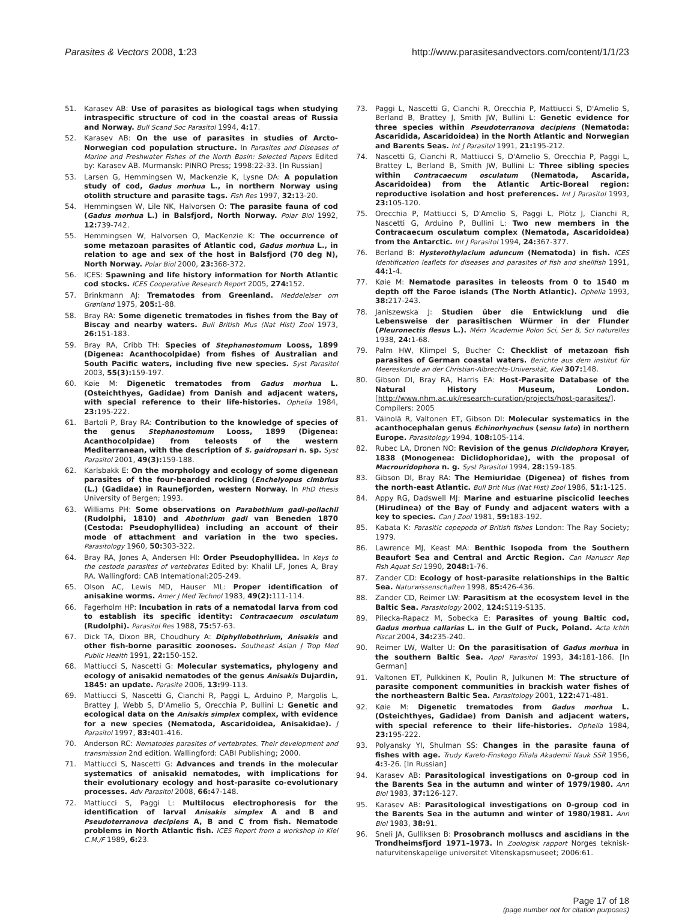Parasites & Vectors 2008, 1:23 http://www.parasitesandvectors.com/content/1/1/23
51. Karasev AB: Use of parasites as biological tags when studying intraspecific structure of cod in the coastal areas of Russia and Norway. Bull Scand Soc Parasitol 1994, 4: 17.
52. Karasev AB: On the use of parasites in studies of Arcto-Norwegian cod population structure. In Parasites and Diseases of Marine and Freshwater Fishes of the North Basin: Selected Papers Edited by: Karasev AB. Murmansk: PINRO Press; 1998:22-33. [In Russian]
53. Larsen G, Hemmingsen W, Mackenzie K, Lysne DA: A population study of cod, Gadus morhua L., in northern Norway using otolith structure and parasite tags. Fish Res 1997, 32: 13-20.
54. Hemmingsen W, Lile NK, Halvorsen O: The parasite fauna of cod (Gadus morhua L.) in Balsfjord, North Norway. Polar Biol 1992, 12: 739-742.
55. Hemmingsen W, Halvorsen O, MacKenzie K: The occurrence of some metazoan parasites of Atlantic cod, Gadus morhua L., in relation to age and sex of the host in Balsfjord (70 deg N), North Norway. Polar Biol 2000, 23: 368-372.
56. ICES: Spawning and life history information for North Atlantic cod stocks. ICES Cooperative Research Report 2005, 274: 152.
57. Brinkmann AJ: Trematodes from Greenland. Meddelelser om Grønland 1975, 205: 1-88.
58. Bray RA: Some digenetic trematodes in fishes from the Bay of Biscay and nearby waters. Bull British Mus (Nat Hist) Zool 1973, 26: 151-183.
59. Bray RA, Cribb TH: Species of Stephanostomum Looss, 1899 (Digenea: Acanthocolpidae) from fishes of Australian and South Pacific waters, including five new species. Syst Parasitol 2003, 55(3): 159-197.
60. Køie M: Digenetic trematodes from Gadus morhua L. (Osteichthyes, Gadidae) from Danish and adjacent waters, with special reference to their life-histories. Ophelia 1984, 23: 195-222.
61. Bartoli P, Bray RA: Contribution to the knowledge of species of the genus Stephanostomum Looss, 1899 (Digenea: Acanthocolpidae) from teleosts of the western Mediterranean, with the description of S. gaidropsari n. sp. Syst Parasitol 2001, 49(3): 159-188.
62. Karlsbakk E: On the morphology and ecology of some digenean parasites of the four-bearded rockling (Enchelyopus cimbrius (L.) (Gadidae) in Raunefjorden, western Norway. In PhD thesis University of Bergen; 1993.
63. Williams PH: Some observations on Parabothium gadi-pollachii (Rudolphi, 1810) and Abothrium gadi van Beneden 1870 (Cestoda: Pseudophyllidea) including an account of their mode of attachment and variation in the two species. Parasitology 1960, 50: 303-322.
64. Bray RA, Jones A, Andersen HI: Order Pseudophyllidea. In Keys to the cestode parasites of vertebrates Edited by: Khalil LF, Jones A, Bray RA. Wallingford: CAB Intemational:205-249.
65. Olson AC, Lewis MD, Hauser ML: Proper identification of anisakine worms. Amer J Med Technol 1983, 49(2): 111-114.
66. Fagerholm HP: Incubation in rats of a nematodal larva from cod to establish its specific identity: Contracaecum osculatum (Rudolphi). Parasitol Res 1988, 75: 57-63.
67. Dick TA, Dixon BR, Choudhury A: Diphyllobothrium, Anisakis and other fish-borne parasitic zoonoses. Southeast Asian J Trop Med Public Health 1991, 22: 150-152.
68. Mattiucci S, Nascetti G: Molecular systematics, phylogeny and ecology of anisakid nematodes of the genus Anisakis Dujardin, 1845: an update. Parasite 2006, 13: 99-113.
69. Mattiucci S, Nascetti G, Cianchi R, Paggi L, Arduino P, Margolis L, Brattey J, Webb S, D'Amelio S, Orecchia P, Bullini L: Genetic and ecological data on the Anisakis simplex complex, with evidence for a new species (Nematoda, Ascaridoidea, Anisakidae). J Parasitol 1997, 83: 401-416.
70. Anderson RC: Nematodes parasites of vertebrates. Their development and transmission 2nd edition. Wallingford: CABI Publishing; 2000.
71. Mattiucci S, Nascetti G: Advances and trends in the molecular systematics of anisakid nematodes, with implications for their evolutionary ecology and host-parasite co-evolutionary processes. Adv Parasitol 2008, 66: 47-148.
72. Mattiucci S, Paggi L: Multilocus electrophoresis for the identification of larval Anisakis simplex A and B and Pseudoterranova decipiens A, B and C from fish. Nematode problems in North Atlantic fish. ICES Report from a workshop in Kiel C.M./F 1989, 6: 23.
73. Paggi L, Nascetti G, Cianchi R, Orecchia P, Mattiucci S, D'Amelio S, Berland B, Brattey J, Smith JW, Bullini L: Genetic evidence for three species within Pseudoterranova decipiens (Nematoda: Ascaridida, Ascaridoidea) in the North Atlantic and Norwegian and Barents Seas. Int J Parasitol 1991, 21: 195-212.
74. Nascetti G, Cianchi R, Mattiucci S, D'Amelio S, Orecchia P, Paggi L, Brattey L, Berland B, Smith JW, Bullini L: Three sibling species within Contracaecum osculatum (Nematoda, Ascarida, Ascaridoidea) from the Atlantic Artic-Boreal region: reproductive isolation and host preferences. Int J Parasitol 1993, 23: 105-120.
75. Orecchia P, Mattiucci S, D'Amelio S, Paggi L, Plötz J, Cianchi R, Nascetti G, Arduino P, Bullini L: Two new members in the Contracaecum osculatum complex (Nematoda, Ascaridoidea) from the Antarctic. Int J Parasitol 1994, 24: 367-377.
76. Berland B: Hysterothylacium aduncum (Nematoda) in fish. ICES Identification leaflets for diseases and parasites of fish and shellfish 1991, 44: 1-4.
77. Køie M: Nematode parasites in teleosts from 0 to 1540 m depth off the Faroe islands (The North Atlantic). Ophelia 1993, 38: 217-243.
78. Janiszewska J: Studien über die Entwicklung und die Lebensweise der parasitischen Würmer in der Flunder (Pleuronectis flesus L.). Mém 'Academie Polon Sci, Ser B, Sci naturelles 1938, 24: 1-68.
79. Palm HW, Klimpel S, Bucher C: Checklist of metazoan fish parasites of German coastal waters. Berichte aus dem institut für Meereskunde an der Christian-Albrechts-Universität, Kiel 307: 148.
80. Gibson DI, Bray RA, Harris EA: Host-Parasite Database of the Natural History Museum, London. [http://www.nhm.ac.uk/research-curation/projects/host-parasites/]. Compilers: 2005
81. Väinolä R, Valtonen ET, Gibson DI: Molecular systematics in the acanthocephalan genus Echinorhynchus (sensu lato) in northern Europe. Parasitology 1994, 108: 105-114.
82. Rubec LA, Dronen NO: Revision of the genus Diclidophora Krøyer, 1838 (Monogenea: Diclidophoridae), with the proposal of Macrouridophora n. g. Syst Parasitol 1994, 28: 159-185.
83. Gibson DI, Bray RA: The Hemiuridae (Digenea) of fishes from the north-east Atlantic. Bull Brit Mus (Nat Hist) Zool 1986, 51: 1-125.
84. Appy RG, Dadswell MJ: Marine and estuarine piscicolid leeches (Hirudinea) of the Bay of Fundy and adjacent waters with a key to species. Can J Zool 1981, 59: 183-192.
85. Kabata K: Parasitic copepoda of British fishes London: The Ray Society; 1979.
86. Lawrence MJ, Keast MA: Benthic Isopoda from the Southern Beaufort Sea and Central and Arctic Region. Can Manuscr Rep Fish Aquat Sci 1990, 2048: 1-76.
87. Zander CD: Ecology of host-parasite relationships in the Baltic Sea. Naturwissenschaften 1998, 85: 426-436.
88. Zander CD, Reimer LW: Parasitism at the ecosystem level in the Baltic Sea. Parasitology 2002, 124: S119-S135.
89. Pilecka-Rapacz M, Sobecka E: Parasites of young Baltic cod, Gadus morhua callarias L. in the Gulf of Puck, Poland. Acta Ichth Piscat 2004, 34: 235-240.
90. Reimer LW, Walter U: On the parasitisation of Gadus morhua in the southern Baltic Sea. Appl Parasitol 1993, 34: 181-186. [In German]
91. Valtonen ET, Pulkkinen K, Poulin R, Julkunen M: The structure of parasite component communities in brackish water fishes of the northeastern Baltic Sea. Parasitology 2001, 122: 471-481.
92. Køie M: Digenetic trematodes from Gadus morhua L. (Osteichthyes, Gadidae) from Danish and adjacent waters, with special reference to their life-histories. Ophelia 1984, 23: 195-222.
93. Polyansky YI, Shulman SS: Changes in the parasite fauna of fishes with age. Trudy Karelo-Finskogo Filiala Akademii Nauk SSR 1956, 4: 3-26. [In Russian]
94. Karasev AB: Parasitological investigations on 0-group cod in the Barents Sea in the autumn and winter of 1979/1980. Ann Biol 1983, 37: 126-127.
95. Karasev AB: Parasitological investigations on 0-group cod in the Barents Sea in the autumn and winter of 1980/1981. Ann Biol 1983, 38: 91.
96. Sneli JA, Gulliksen B: Prosobranch molluscs and ascidians in the Trondheimsfjord 1971–1973. In Zoologisk rapport Norges teknisk-naturvitenskapelige universitet Vitenskapsmuseet; 2006:61.
Page 17 of 18
(page number not for citation purposes)